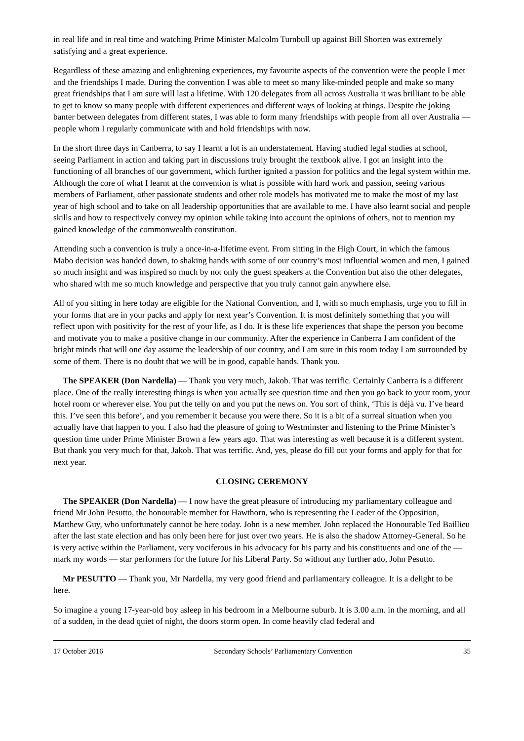in real life and in real time and watching Prime Minister Malcolm Turnbull up against Bill Shorten was extremely satisfying and a great experience.
Regardless of these amazing and enlightening experiences, my favourite aspects of the convention were the people I met and the friendships I made. During the convention I was able to meet so many like-minded people and make so many great friendships that I am sure will last a lifetime. With 120 delegates from all across Australia it was brilliant to be able to get to know so many people with different experiences and different ways of looking at things. Despite the joking banter between delegates from different states, I was able to form many friendships with people from all over Australia — people whom I regularly communicate with and hold friendships with now.
In the short three days in Canberra, to say I learnt a lot is an understatement. Having studied legal studies at school, seeing Parliament in action and taking part in discussions truly brought the textbook alive. I got an insight into the functioning of all branches of our government, which further ignited a passion for politics and the legal system within me. Although the core of what I learnt at the convention is what is possible with hard work and passion, seeing various members of Parliament, other passionate students and other role models has motivated me to make the most of my last year of high school and to take on all leadership opportunities that are available to me. I have also learnt social and people skills and how to respectively convey my opinion while taking into account the opinions of others, not to mention my gained knowledge of the commonwealth constitution.
Attending such a convention is truly a once-in-a-lifetime event. From sitting in the High Court, in which the famous Mabo decision was handed down, to shaking hands with some of our country’s most influential women and men, I gained so much insight and was inspired so much by not only the guest speakers at the Convention but also the other delegates, who shared with me so much knowledge and perspective that you truly cannot gain anywhere else.
All of you sitting in here today are eligible for the National Convention, and I, with so much emphasis, urge you to fill in your forms that are in your packs and apply for next year’s Convention. It is most definitely something that you will reflect upon with positivity for the rest of your life, as I do. It is these life experiences that shape the person you become and motivate you to make a positive change in our community. After the experience in Canberra I am confident of the bright minds that will one day assume the leadership of our country, and I am sure in this room today I am surrounded by some of them. There is no doubt that we will be in good, capable hands. Thank you.
The SPEAKER (Don Nardella) — Thank you very much, Jakob. That was terrific. Certainly Canberra is a different place. One of the really interesting things is when you actually see question time and then you go back to your room, your hotel room or wherever else. You put the telly on and you put the news on. You sort of think, ‘This is déjà vu. I’ve heard this. I’ve seen this before’, and you remember it because you were there. So it is a bit of a surreal situation when you actually have that happen to you. I also had the pleasure of going to Westminster and listening to the Prime Minister’s question time under Prime Minister Brown a few years ago. That was interesting as well because it is a different system. But thank you very much for that, Jakob. That was terrific. And, yes, please do fill out your forms and apply for that for next year.
CLOSING CEREMONY
The SPEAKER (Don Nardella) — I now have the great pleasure of introducing my parliamentary colleague and friend Mr John Pesutto, the honourable member for Hawthorn, who is representing the Leader of the Opposition, Matthew Guy, who unfortunately cannot be here today. John is a new member. John replaced the Honourable Ted Baillieu after the last state election and has only been here for just over two years. He is also the shadow Attorney-General. So he is very active within the Parliament, very vociferous in his advocacy for his party and his constituents and one of the — mark my words — star performers for the future for his Liberal Party. So without any further ado, John Pesutto.
Mr PESUTTO — Thank you, Mr Nardella, my very good friend and parliamentary colleague. It is a delight to be here.
So imagine a young 17-year-old boy asleep in his bedroom in a Melbourne suburb. It is 3.00 a.m. in the morning, and all of a sudden, in the dead quiet of night, the doors storm open. In come heavily clad federal and
17 October 2016 Secondary Schools’ Parliamentary Convention 35